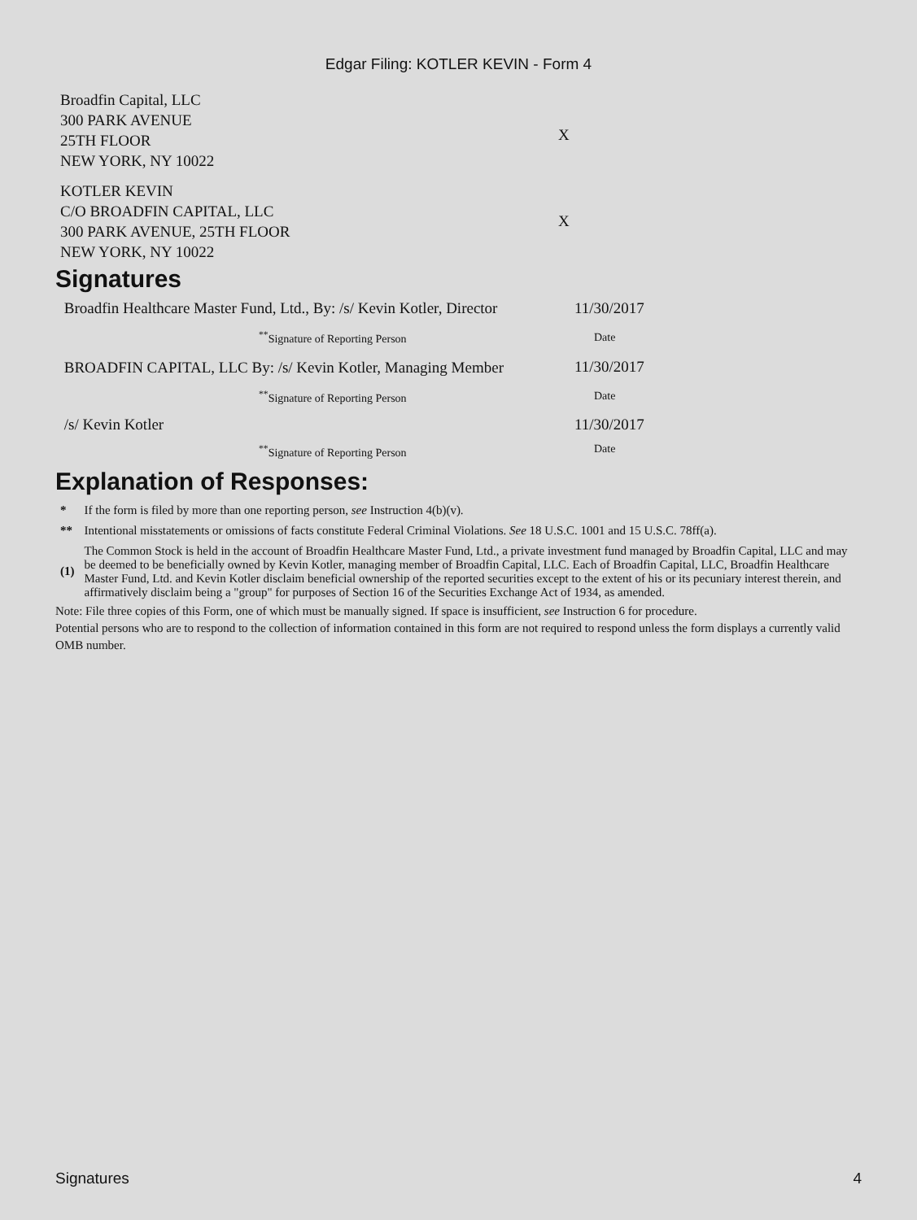Edgar Filing: KOTLER KEVIN - Form 4
| Broadfin Capital, LLC 300 PARK AVENUE 25TH FLOOR NEW YORK, NY 10022 | X |
| KOTLER KEVIN C/O BROADFIN CAPITAL, LLC 300 PARK AVENUE, 25TH FLOOR NEW YORK, NY 10022 | X |
Signatures
| Broadfin Healthcare Master Fund, Ltd., By: /s/ Kevin Kotler, Director | 11/30/2017 |
| <sup>**</sup> Signature of Reporting Person | Date |
| BROADFIN CAPITAL, LLC By: /s/ Kevin Kotler, Managing Member | 11/30/2017 |
| <sup>**</sup> Signature of Reporting Person | Date |
| /s/ Kevin Kotler | 11/30/2017 |
| <sup>**</sup> Signature of Reporting Person | Date |
Explanation of Responses:
| * | If the form is filed by more than one reporting person, see Instruction 4(b)(v). |
| ** | Intentional misstatements or omissions of facts constitute Federal Criminal Violations. See 18 U.S.C. 1001 and 15 U.S.C. 78ff(a). |
| (1) | The Common Stock is held in the account of Broadfin Healthcare Master Fund, Ltd., a private investment fund managed by Broadfin Capital, LLC and may be deemed to be beneficially owned by Kevin Kotler, managing member of Broadfin Capital, LLC. Each of Broadfin Capital, LLC, Broadfin Healthcare Master Fund, Ltd. and Kevin Kotler disclaim beneficial ownership of the reported securities except to the extent of his or its pecuniary interest therein, and affirmatively disclaim being a "group" for purposes of Section 16 of the Securities Exchange Act of 1934, as amended. |
Note: File three copies of this Form, one of which must be manually signed. If space is insufficient, see Instruction 6 for procedure.
Potential persons who are to respond to the collection of information contained in this form are not required to respond unless the form displays a currently valid OMB number.
Signatures 4